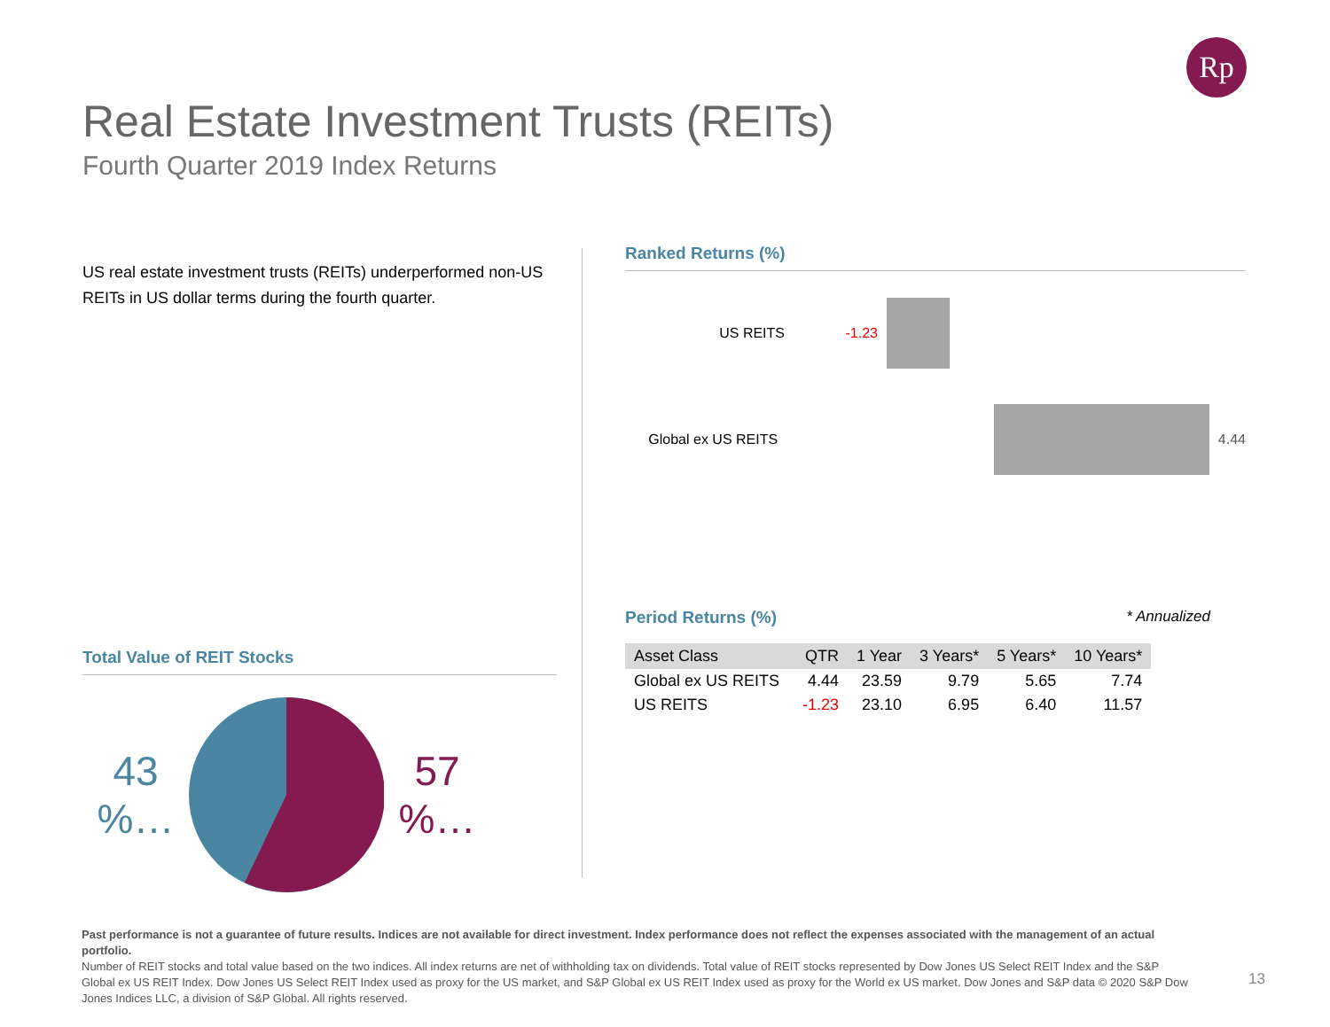Rp
Real Estate Investment Trusts (REITs)
Fourth Quarter 2019 Index Returns
US real estate investment trusts (REITs) underperformed non-US REITs in US dollar terms during the fourth quarter.
Total Value of REIT Stocks
43 %…
57 %…
Ranked Returns (%)
US REITS -1.23
Global ex US REITS 4.44
Period Returns (%) * Annualized
| Asset Class | QTR | 1 Year | 3 Years* | 5 Years* | 10 Years* |
| --- | --- | --- | --- | --- | --- |
| Global ex US REITS | 4.44 | 23.59 | 9.79 | 5.65 | 7.74 |
| US REITS | -1.23 | 23.10 | 6.95 | 6.40 | 11.57 |
Past performance is not a guarantee of future results. Indices are not available for direct investment. Index performance does not reflect the expenses associated with the management of an actual portfolio.
Number of REIT stocks and total value based on the two indices. All index returns are net of withholding tax on dividends. Total value of REIT stocks represented by Dow Jones US Select REIT Index and the S&P Global ex US REIT Index. Dow Jones US Select REIT Index used as proxy for the US market, and S&P Global ex US REIT Index used as proxy for the World ex US market. Dow Jones and S&P data © 2020 S&P Dow Jones Indices LLC, a division of S&P Global. All rights reserved.
13